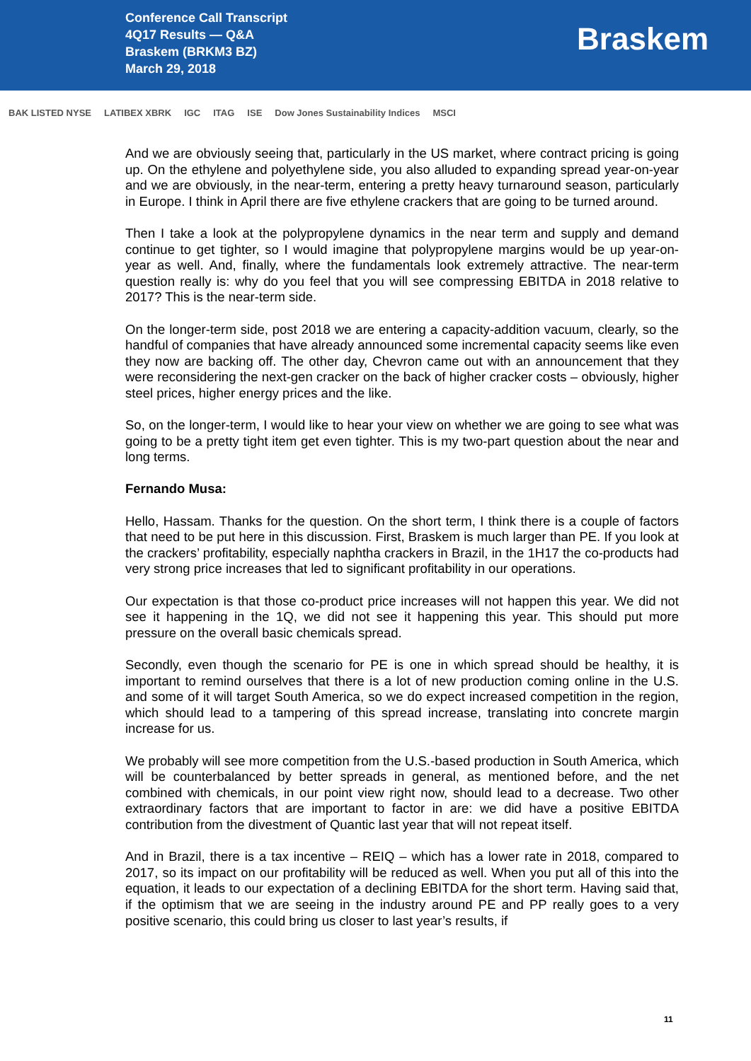Conference Call Transcript
4Q17 Results — Q&A
Braskem (BRKM3 BZ)
March 29, 2018
Braskem
BAK LISTED NYSE LATIBEX XBRK IGC ITAG ISE Dow Jones Sustainability Indices MSCI
And we are obviously seeing that, particularly in the US market, where contract pricing is going up. On the ethylene and polyethylene side, you also alluded to expanding spread year-on-year and we are obviously, in the near-term, entering a pretty heavy turnaround season, particularly in Europe. I think in April there are five ethylene crackers that are going to be turned around.
Then I take a look at the polypropylene dynamics in the near term and supply and demand continue to get tighter, so I would imagine that polypropylene margins would be up year-on-year as well. And, finally, where the fundamentals look extremely attractive. The near-term question really is: why do you feel that you will see compressing EBITDA in 2018 relative to 2017? This is the near-term side.
On the longer-term side, post 2018 we are entering a capacity-addition vacuum, clearly, so the handful of companies that have already announced some incremental capacity seems like even they now are backing off. The other day, Chevron came out with an announcement that they were reconsidering the next-gen cracker on the back of higher cracker costs – obviously, higher steel prices, higher energy prices and the like.
So, on the longer-term, I would like to hear your view on whether we are going to see what was going to be a pretty tight item get even tighter. This is my two-part question about the near and long terms.
Fernando Musa:
Hello, Hassam. Thanks for the question. On the short term, I think there is a couple of factors that need to be put here in this discussion. First, Braskem is much larger than PE. If you look at the crackers’ profitability, especially naphtha crackers in Brazil, in the 1H17 the co-products had very strong price increases that led to significant profitability in our operations.
Our expectation is that those co-product price increases will not happen this year. We did not see it happening in the 1Q, we did not see it happening this year. This should put more pressure on the overall basic chemicals spread.
Secondly, even though the scenario for PE is one in which spread should be healthy, it is important to remind ourselves that there is a lot of new production coming online in the U.S. and some of it will target South America, so we do expect increased competition in the region, which should lead to a tampering of this spread increase, translating into concrete margin increase for us.
We probably will see more competition from the U.S.-based production in South America, which will be counterbalanced by better spreads in general, as mentioned before, and the net combined with chemicals, in our point view right now, should lead to a decrease. Two other extraordinary factors that are important to factor in are: we did have a positive EBITDA contribution from the divestment of Quantic last year that will not repeat itself.
And in Brazil, there is a tax incentive – REIQ – which has a lower rate in 2018, compared to 2017, so its impact on our profitability will be reduced as well. When you put all of this into the equation, it leads to our expectation of a declining EBITDA for the short term. Having said that, if the optimism that we are seeing in the industry around PE and PP really goes to a very positive scenario, this could bring us closer to last year’s results, if
11